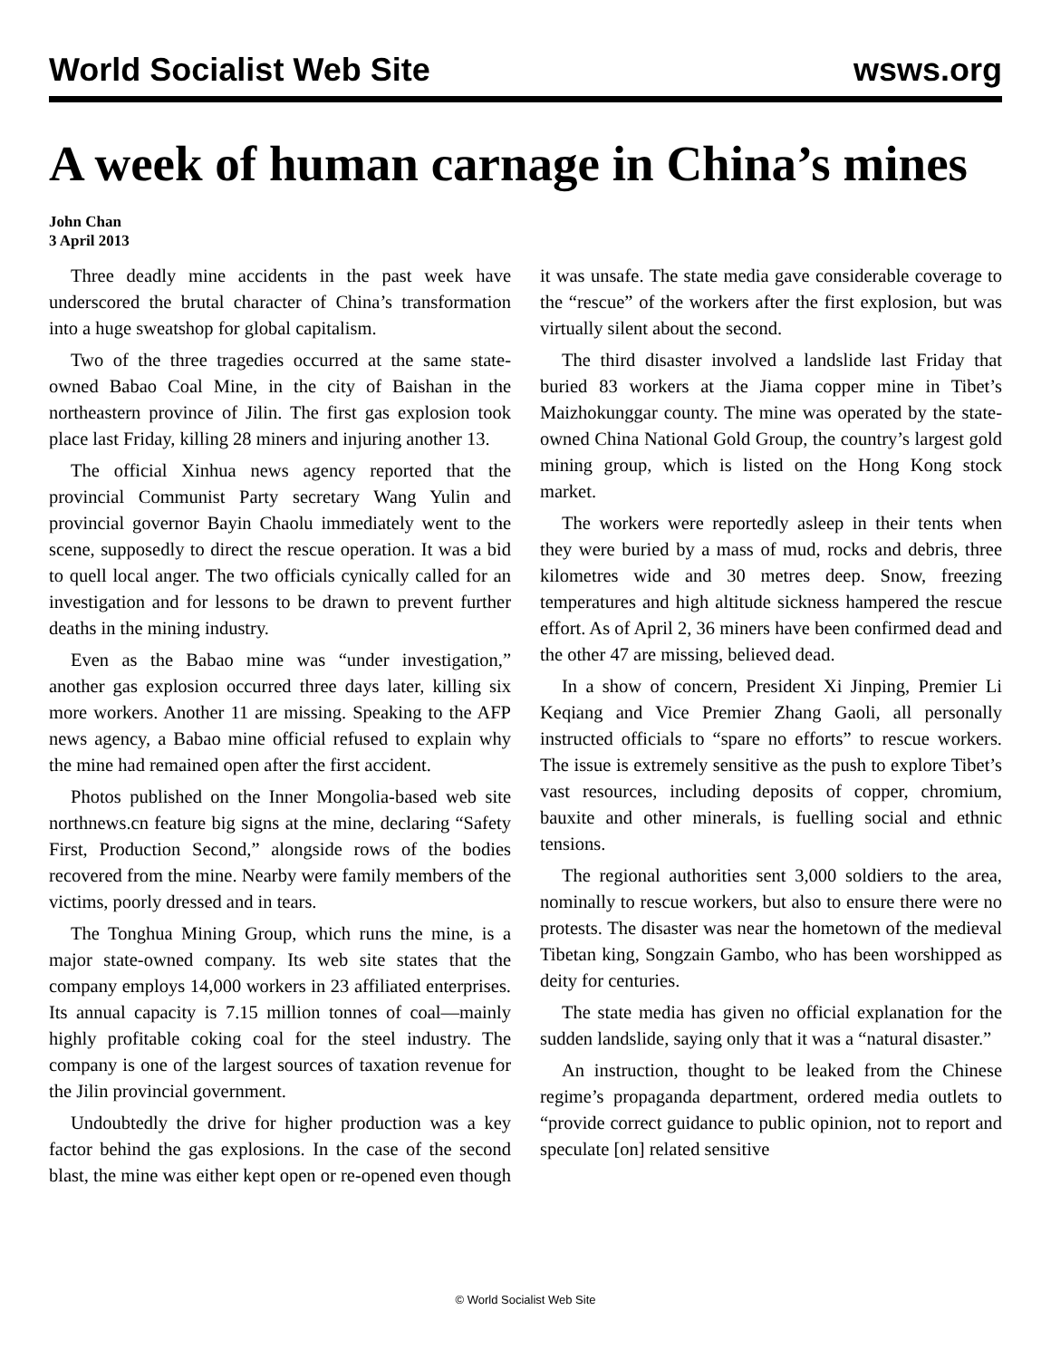World Socialist Web Site wsws.org
A week of human carnage in China’s mines
John Chan
3 April 2013
Three deadly mine accidents in the past week have underscored the brutal character of China’s transformation into a huge sweatshop for global capitalism.
Two of the three tragedies occurred at the same state-owned Babao Coal Mine, in the city of Baishan in the northeastern province of Jilin. The first gas explosion took place last Friday, killing 28 miners and injuring another 13.
The official Xinhua news agency reported that the provincial Communist Party secretary Wang Yulin and provincial governor Bayin Chaolu immediately went to the scene, supposedly to direct the rescue operation. It was a bid to quell local anger. The two officials cynically called for an investigation and for lessons to be drawn to prevent further deaths in the mining industry.
Even as the Babao mine was “under investigation,” another gas explosion occurred three days later, killing six more workers. Another 11 are missing. Speaking to the AFP news agency, a Babao mine official refused to explain why the mine had remained open after the first accident.
Photos published on the Inner Mongolia-based web site northnews.cn feature big signs at the mine, declaring “Safety First, Production Second,” alongside rows of the bodies recovered from the mine. Nearby were family members of the victims, poorly dressed and in tears.
The Tonghua Mining Group, which runs the mine, is a major state-owned company. Its web site states that the company employs 14,000 workers in 23 affiliated enterprises. Its annual capacity is 7.15 million tonnes of coal—mainly highly profitable coking coal for the steel industry. The company is one of the largest sources of taxation revenue for the Jilin provincial government.
Undoubtedly the drive for higher production was a key factor behind the gas explosions. In the case of the second blast, the mine was either kept open or re-opened even though it was unsafe. The state media gave considerable coverage to the “rescue” of the workers after the first explosion, but was virtually silent about the second.
The third disaster involved a landslide last Friday that buried 83 workers at the Jiama copper mine in Tibet’s Maizhokunggar county. The mine was operated by the state-owned China National Gold Group, the country’s largest gold mining group, which is listed on the Hong Kong stock market.
The workers were reportedly asleep in their tents when they were buried by a mass of mud, rocks and debris, three kilometres wide and 30 metres deep. Snow, freezing temperatures and high altitude sickness hampered the rescue effort. As of April 2, 36 miners have been confirmed dead and the other 47 are missing, believed dead.
In a show of concern, President Xi Jinping, Premier Li Keqiang and Vice Premier Zhang Gaoli, all personally instructed officials to “spare no efforts” to rescue workers. The issue is extremely sensitive as the push to explore Tibet’s vast resources, including deposits of copper, chromium, bauxite and other minerals, is fuelling social and ethnic tensions.
The regional authorities sent 3,000 soldiers to the area, nominally to rescue workers, but also to ensure there were no protests. The disaster was near the hometown of the medieval Tibetan king, Songzain Gambo, who has been worshipped as deity for centuries.
The state media has given no official explanation for the sudden landslide, saying only that it was a “natural disaster.”
An instruction, thought to be leaked from the Chinese regime’s propaganda department, ordered media outlets to “provide correct guidance to public opinion, not to report and speculate [on] related sensitive
© World Socialist Web Site